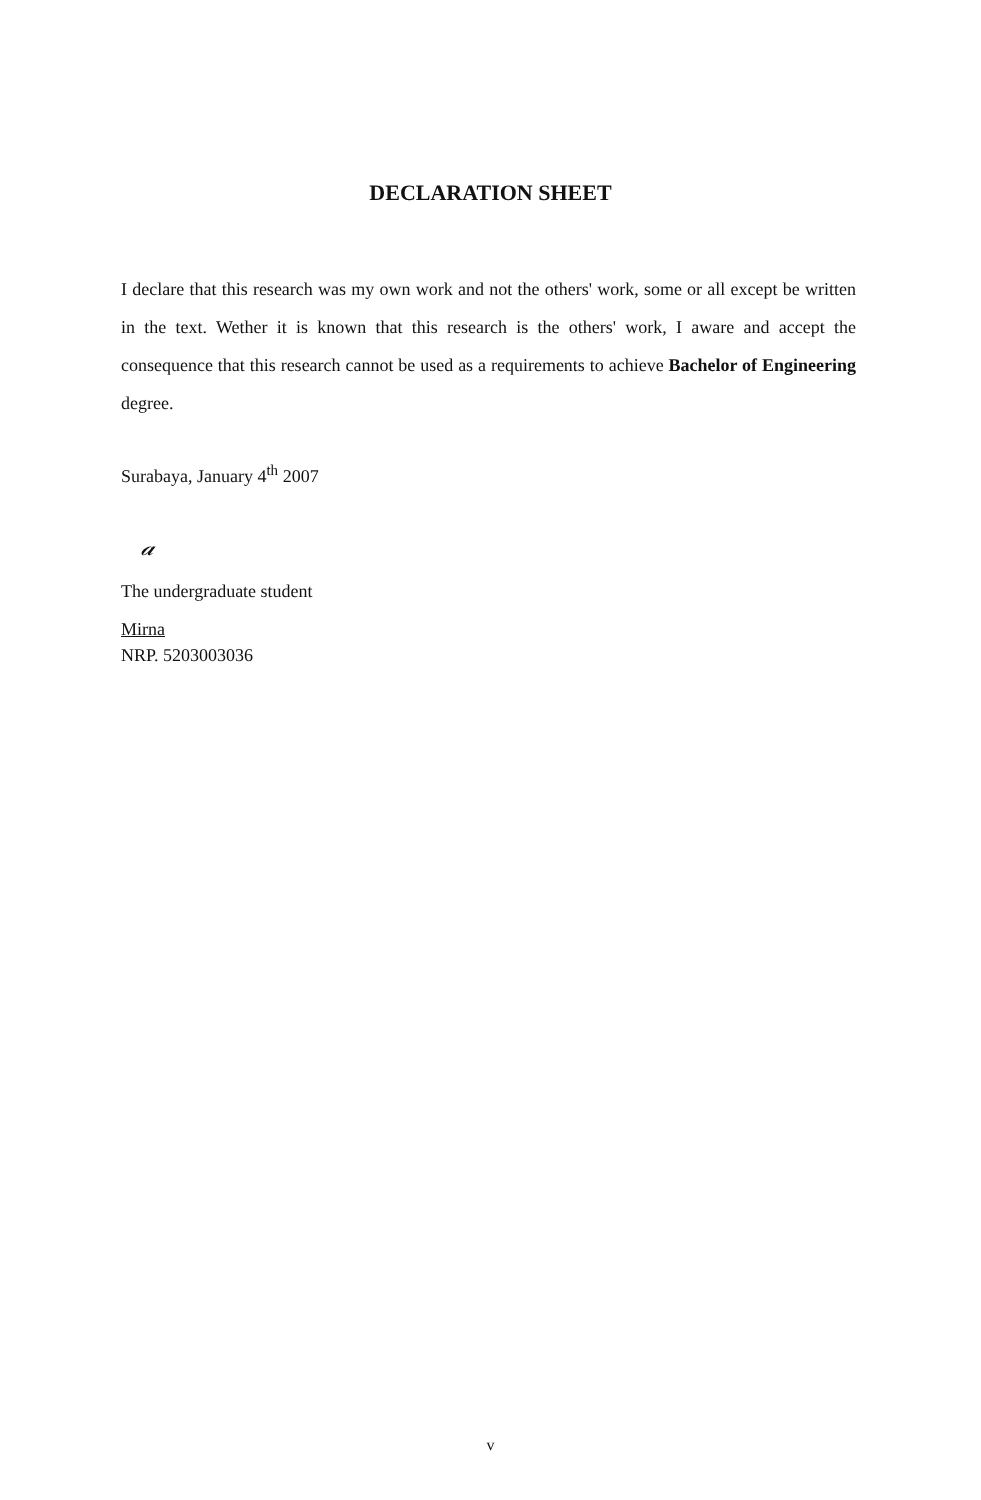DECLARATION SHEET
I declare that this research was my own work and not the others' work, some or all except be written in the text. Wether it is known that this research is the others' work, I aware and accept the consequence that this research cannot be used as a requirements to achieve Bachelor of Engineering degree.
Surabaya, January 4<sup>th</sup> 2007
𝒶
The undergraduate student
Mirna
NRP. 5203003036
v